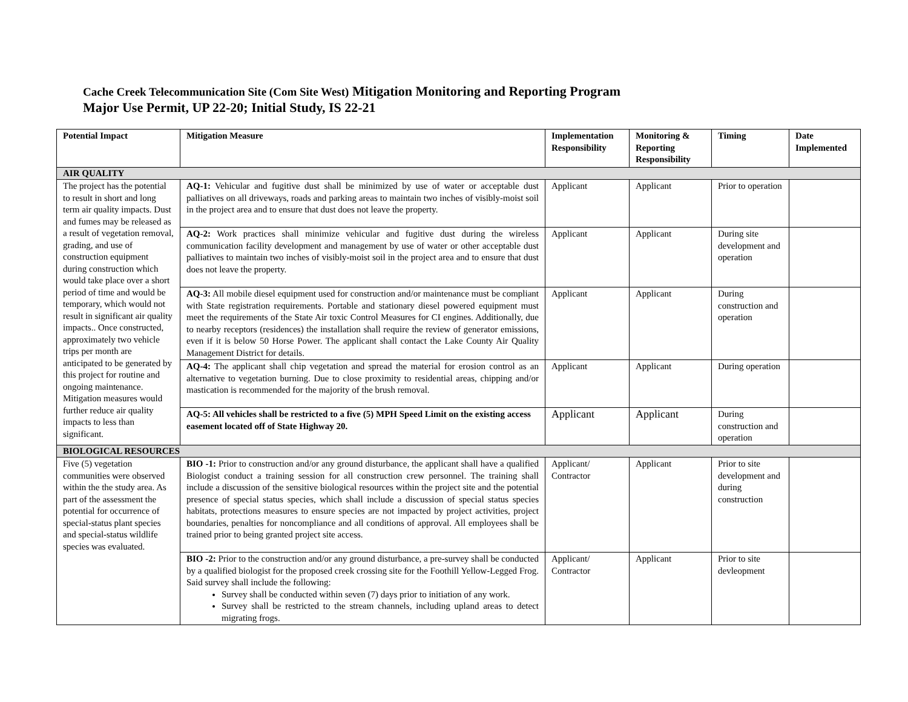Cache Creek Telecommunication Site (Com Site West) Mitigation Monitoring and Reporting Program
Major Use Permit, UP 22-20; Initial Study, IS 22-21
| Potential Impact | Mitigation Measure | Implementation Responsibility | Monitoring & Reporting Responsibility | Timing | Date Implemented |
| --- | --- | --- | --- | --- | --- |
| AIR QUALITY | | | | | |
| The project has the potential to result in short and long term air quality impacts. Dust and fumes may be released as a result of vegetation removal, grading, and use of construction equipment during construction which would take place over a short period of time and would be temporary, which would not result in significant air quality impacts.. Once constructed, approximately two vehicle trips per month are anticipated to be generated by this project for routine and ongoing maintenance. Mitigation measures would further reduce air quality impacts to less than significant. | AQ-1: Vehicular and fugitive dust shall be minimized by use of water or acceptable dust palliatives on all driveways, roads and parking areas to maintain two inches of visibly-moist soil in the project area and to ensure that dust does not leave the property. | Applicant | Applicant | Prior to operation | |
| | AQ-2: Work practices shall minimize vehicular and fugitive dust during the wireless communication facility development and management by use of water or other acceptable dust palliatives to maintain two inches of visibly-moist soil in the project area and to ensure that dust does not leave the property. | Applicant | Applicant | During site development and operation | |
| | AQ-3: All mobile diesel equipment used for construction and/or maintenance must be compliant with State registration requirements. Portable and stationary diesel powered equipment must meet the requirements of the State Air toxic Control Measures for CI engines. Additionally, due to nearby receptors (residences) the installation shall require the review of generator emissions, even if it is below 50 Horse Power. The applicant shall contact the Lake County Air Quality Management District for details. | Applicant | Applicant | During construction and operation | |
| | AQ-4: The applicant shall chip vegetation and spread the material for erosion control as an alternative to vegetation burning. Due to close proximity to residential areas, chipping and/or mastication is recommended for the majority of the brush removal. | Applicant | Applicant | During operation | |
| | AQ-5: All vehicles shall be restricted to a five (5) MPH Speed Limit on the existing access easement located off of State Highway 20. | Applicant | Applicant | During construction and operation | |
| BIOLOGICAL RESOURCES | | | | | |
| Five (5) vegetation communities were observed within the the study area. As part of the assessment the potential for occurrence of special-status plant species and special-status wildlife species was evaluated. | BIO -1: Prior to construction and/or any ground disturbance, the applicant shall have a qualified Biologist conduct a training session for all construction crew personnel. The training shall include a discussion of the sensitive biological resources within the project site and the potential presence of special status species, which shall include a discussion of special status species habitats, protections measures to ensure species are not impacted by project activities, project boundaries, penalties for noncompliance and all conditions of approval. All employees shall be trained prior to being granted project site access. | Applicant/ Contractor | Applicant | Prior to site development and during construction | |
| | BIO -2: Prior to the construction and/or any ground disturbance, a pre-survey shall be conducted by a qualified biologist for the proposed creek crossing site for the Foothill Yellow-Legged Frog. Said survey shall include the following: Survey shall be conducted within seven (7) days prior to initiation of any work. Survey shall be restricted to the stream channels, including upland areas to detect migrating frogs. | Applicant/ Contractor | Applicant | Prior to site devleopment | |